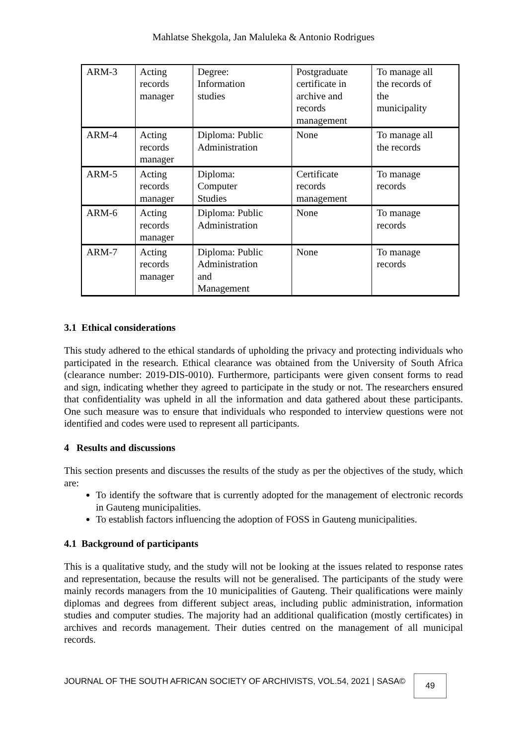Mahlatse Shekgola, Jan Maluleka & Antonio Rodrigues
| ARM-3 | Acting records manager | Degree: Information studies | Postgraduate certificate in archive and records management | To manage all the records of the municipality |
| ARM-4 | Acting records manager | Diploma: Public Administration | None | To manage all the records |
| ARM-5 | Acting records manager | Diploma: Computer Studies | Certificate records management | To manage records |
| ARM-6 | Acting records manager | Diploma: Public Administration | None | To manage records |
| ARM-7 | Acting records manager | Diploma: Public Administration and Management | None | To manage records |
3.1 Ethical considerations
This study adhered to the ethical standards of upholding the privacy and protecting individuals who participated in the research. Ethical clearance was obtained from the University of South Africa (clearance number: 2019-DIS-0010). Furthermore, participants were given consent forms to read and sign, indicating whether they agreed to participate in the study or not. The researchers ensured that confidentiality was upheld in all the information and data gathered about these participants. One such measure was to ensure that individuals who responded to interview questions were not identified and codes were used to represent all participants.
4 Results and discussions
This section presents and discusses the results of the study as per the objectives of the study, which are:
To identify the software that is currently adopted for the management of electronic records in Gauteng municipalities.
To establish factors influencing the adoption of FOSS in Gauteng municipalities.
4.1 Background of participants
This is a qualitative study, and the study will not be looking at the issues related to response rates and representation, because the results will not be generalised. The participants of the study were mainly records managers from the 10 municipalities of Gauteng. Their qualifications were mainly diplomas and degrees from different subject areas, including public administration, information studies and computer studies. The majority had an additional qualification (mostly certificates) in archives and records management. Their duties centred on the management of all municipal records.
JOURNAL OF THE SOUTH AFRICAN SOCIETY OF ARCHIVISTS, VOL.54, 2021 | SASA©
49